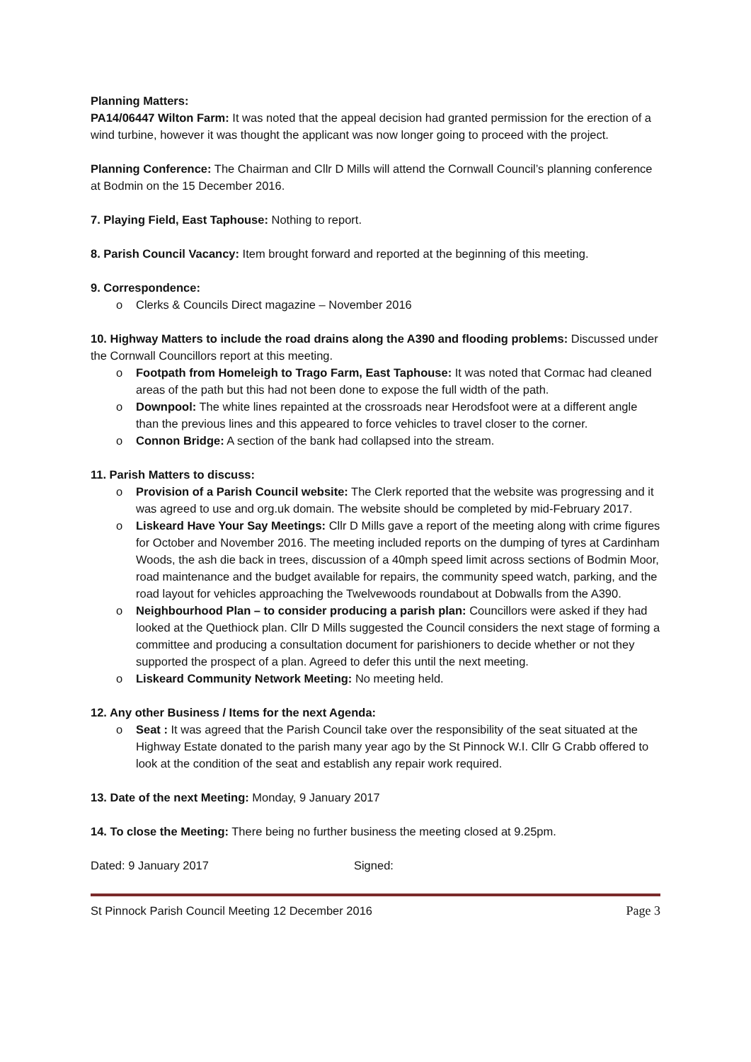Planning Matters:
PA14/06447 Wilton Farm: It was noted that the appeal decision had granted permission for the erection of a wind turbine, however it was thought the applicant was now longer going to proceed with the project.
Planning Conference: The Chairman and Cllr D Mills will attend the Cornwall Council’s planning conference at Bodmin on the 15 December 2016.
7. Playing Field, East Taphouse: Nothing to report.
8. Parish Council Vacancy: Item brought forward and reported at the beginning of this meeting.
9. Correspondence:
o Clerks & Councils Direct magazine – November 2016
10. Highway Matters to include the road drains along the A390 and flooding problems: Discussed under the Cornwall Councillors report at this meeting.
o Footpath from Homeleigh to Trago Farm, East Taphouse: It was noted that Cormac had cleaned areas of the path but this had not been done to expose the full width of the path.
o Downpool: The white lines repainted at the crossroads near Herodsfoot were at a different angle than the previous lines and this appeared to force vehicles to travel closer to the corner.
o Connon Bridge: A section of the bank had collapsed into the stream.
11. Parish Matters to discuss:
o Provision of a Parish Council website: The Clerk reported that the website was progressing and it was agreed to use and org.uk domain. The website should be completed by mid-February 2017.
o Liskeard Have Your Say Meetings: Cllr D Mills gave a report of the meeting along with crime figures for October and November 2016. The meeting included reports on the dumping of tyres at Cardinham Woods, the ash die back in trees, discussion of a 40mph speed limit across sections of Bodmin Moor, road maintenance and the budget available for repairs, the community speed watch, parking, and the road layout for vehicles approaching the Twelvewoods roundabout at Dobwalls from the A390.
o Neighbourhood Plan – to consider producing a parish plan: Councillors were asked if they had looked at the Quethiock plan. Cllr D Mills suggested the Council considers the next stage of forming a committee and producing a consultation document for parishioners to decide whether or not they supported the prospect of a plan. Agreed to defer this until the next meeting.
o Liskeard Community Network Meeting: No meeting held.
12. Any other Business / Items for the next Agenda:
o Seat : It was agreed that the Parish Council take over the responsibility of the seat situated at the Highway Estate donated to the parish many year ago by the St Pinnock W.I. Cllr G Crabb offered to look at the condition of the seat and establish any repair work required.
13. Date of the next Meeting: Monday, 9 January 2017
14. To close the Meeting: There being no further business the meeting closed at 9.25pm.
Dated: 9 January 2017 Signed:
St Pinnock Parish Council Meeting 12 December 2016 Page 3